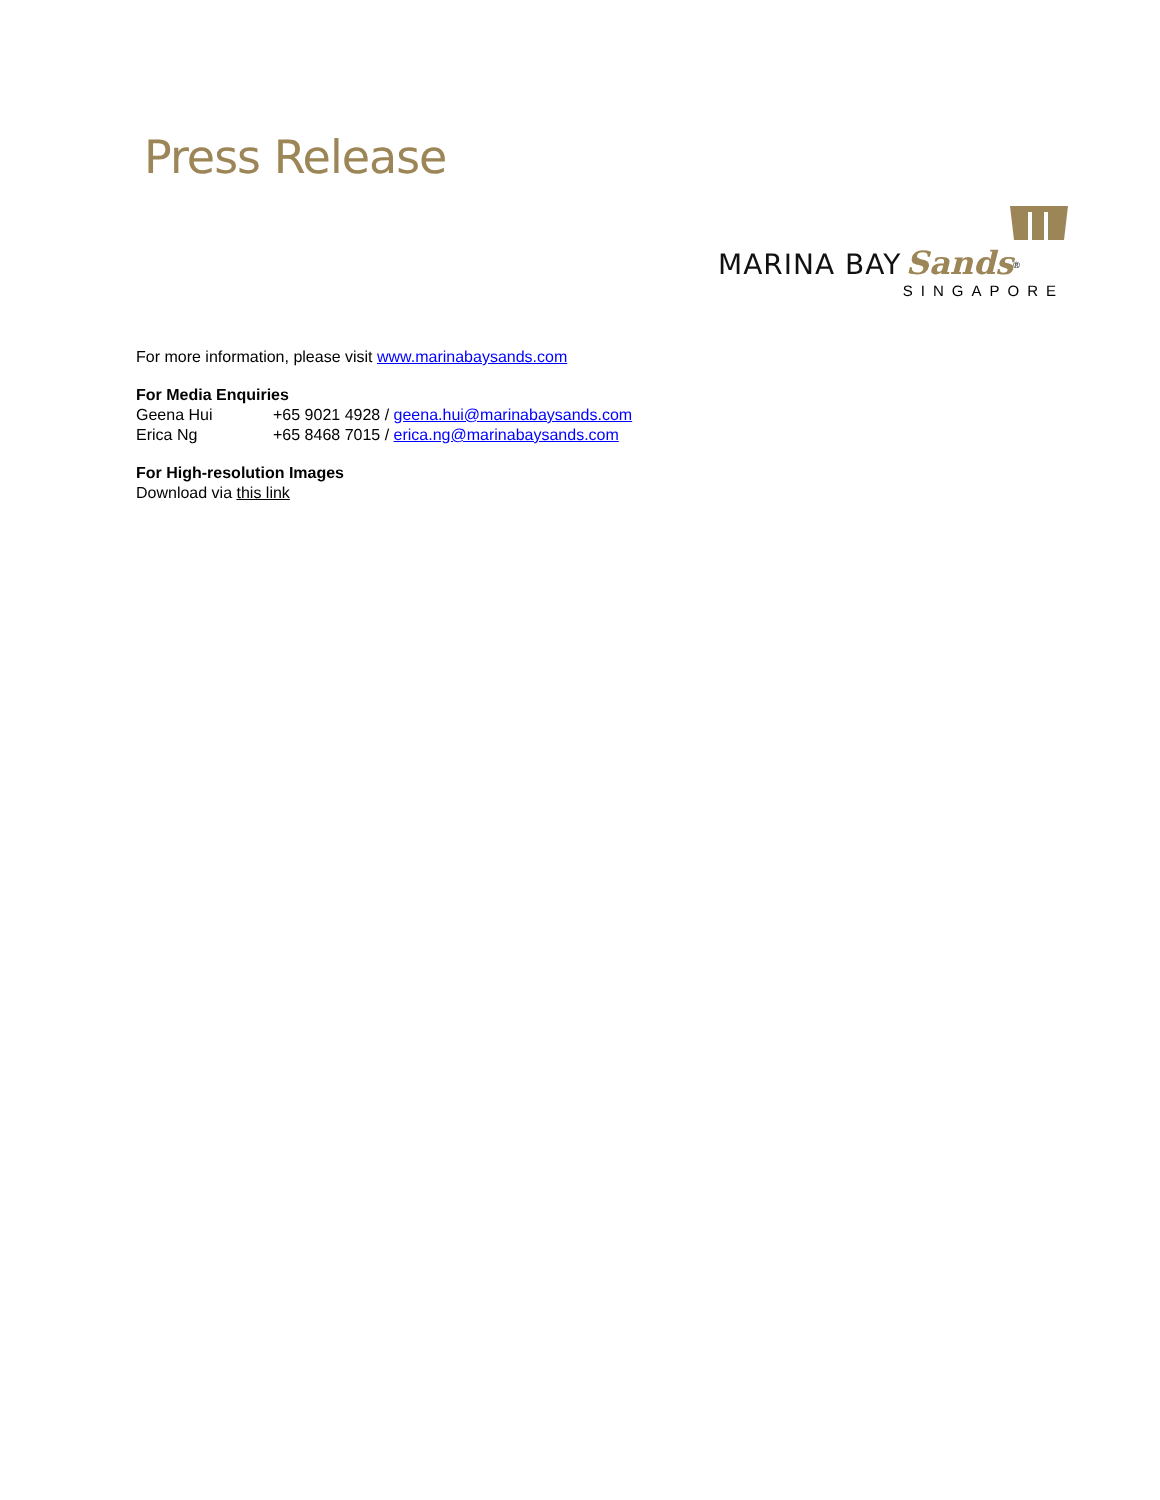Press Release
MARINA BAY Sands<sup>®</sup>
SINGAPORE
For more information, please visit www.marinabaysands.com
For Media Enquiries
Geena Hui +65 9021 4928 / geena.hui@marinabaysands.com
Erica Ng +65 8468 7015 / erica.ng@marinabaysands.com
For High-resolution Images
Download via this link